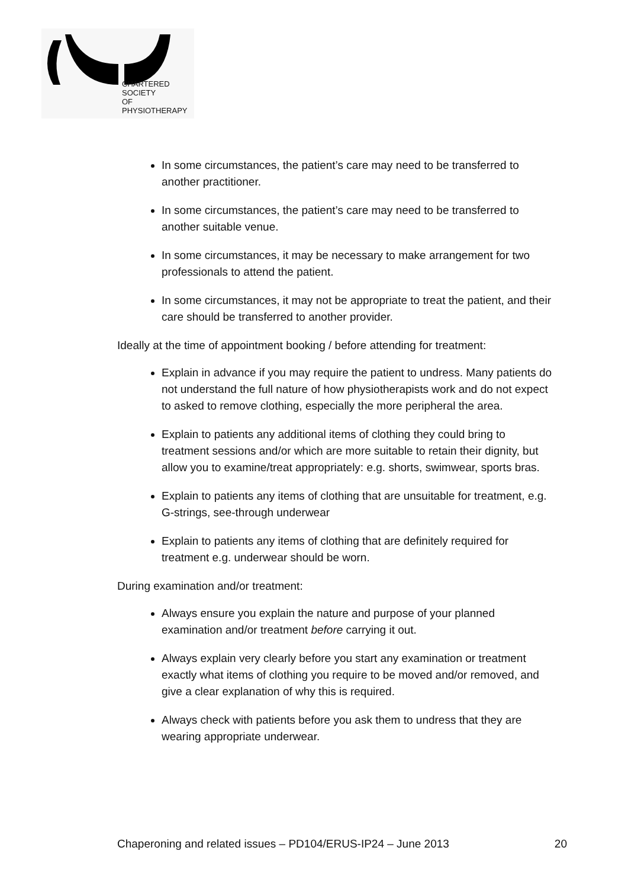CHARTERED
SOCIETY
OF
PHYSIOTHERAPY
In some circumstances, the patient’s care may need to be transferred to another practitioner.
In some circumstances, the patient’s care may need to be transferred to another suitable venue.
In some circumstances, it may be necessary to make arrangement for two professionals to attend the patient.
In some circumstances, it may not be appropriate to treat the patient, and their care should be transferred to another provider.
Ideally at the time of appointment booking / before attending for treatment:
Explain in advance if you may require the patient to undress. Many patients do not understand the full nature of how physiotherapists work and do not expect to asked to remove clothing, especially the more peripheral the area.
Explain to patients any additional items of clothing they could bring to treatment sessions and/or which are more suitable to retain their dignity, but allow you to examine/treat appropriately: e.g. shorts, swimwear, sports bras.
Explain to patients any items of clothing that are unsuitable for treatment, e.g. G-strings, see-through underwear
Explain to patients any items of clothing that are definitely required for treatment e.g. underwear should be worn.
During examination and/or treatment:
Always ensure you explain the nature and purpose of your planned examination and/or treatment before carrying it out.
Always explain very clearly before you start any examination or treatment exactly what items of clothing you require to be moved and/or removed, and give a clear explanation of why this is required.
Always check with patients before you ask them to undress that they are wearing appropriate underwear.
Chaperoning and related issues – PD104/ERUS-IP24 – June 2013 20